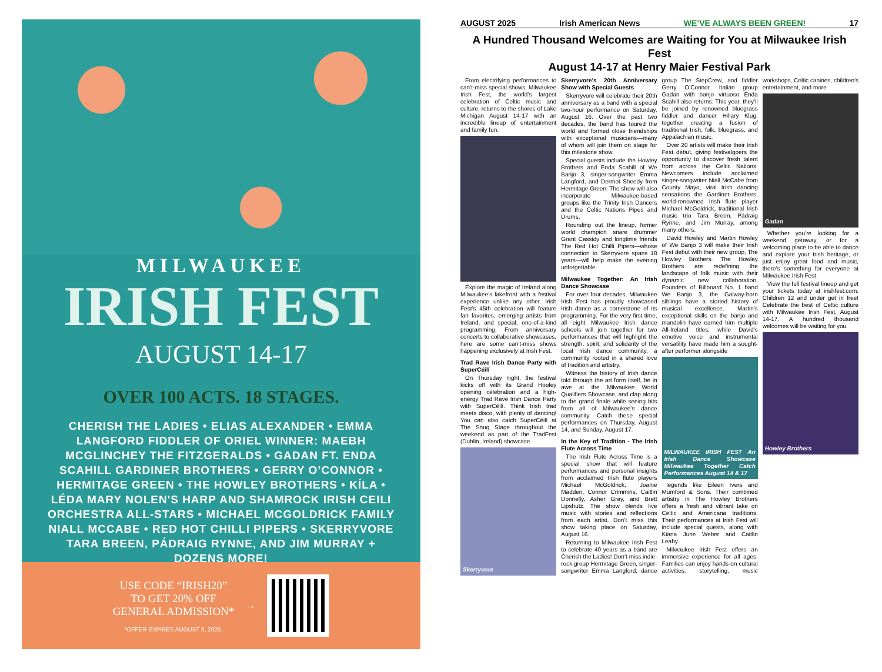MILWAUKEE
IRISH FEST
AUGUST 14-17
OVER 100 ACTS. 18 STAGES.
CHERISH THE LADIES • ELIAS ALEXANDER • EMMA LANGFORD FIDDLER OF ORIEL WINNER: MAEBH MCGLINCHEY THE FITZGERALDS • GADAN FT. ENDA SCAHILL GARDINER BROTHERS • GERRY O’CONNOR • HERMITAGE GREEN • THE HOWLEY BROTHERS • KÍLA • LÉDA MARY NOLEN'S HARP AND SHAMROCK IRISH CEILI ORCHESTRA ALL-STARS • MICHAEL MCGOLDRICK FAMILY NIALL MCCABE • RED HOT CHILLI PIPERS • SKERRYVORE TARA BREEN, PÁDRAIG RYNNE, AND JIM MURRAY + DOZENS MORE!
USE CODE “IRISH20”
TO GET 20% OFF
GENERAL ADMISSION*
*OFFER EXPIRES AUGUST 9, 2025.
→
AUGUST 2025 Irish American News WE’VE ALWAYS BEEN GREEN! 17
A Hundred Thousand Welcomes are Waiting for You at Milwaukee Irish Fest
August 14-17 at Henry Maier Festival Park
From electrifying performances to can’t-miss special shows, Milwaukee Irish Fest, the world’s largest celebration of Celtic music and culture, returns to the shores of Lake Michigan August 14-17 with an incredible lineup of entertainment and family fun.
Explore the magic of Ireland along Milwaukee’s lakefront with a festival experience unlike any other. Irish Fest’s 45th celebration will feature fan favorites, emerging artists from Ireland, and special, one-of-a-kind programming. From anniversary concerts to collaborative showcases, here are some can’t-miss shows happening exclusively at Irish Fest.
Trad Rave Irish Dance Party with SuperCéilí
On Thursday night, the festival kicks off with its Grand Hooley opening celebration and a high-energy Trad Rave Irish Dance Party with SuperCéilí. Think Irish trad meets disco, with plenty of dancing! You can also catch SuperCéilí at The Snug Stage throughout the weekend as part of the TradFest (Dublin, Ireland) showcase.
Skerryvore
Skerryvore’s 20th Anniversary Show with Special Guests
Skerryvore will celebrate their 20th anniversary as a band with a special two-hour performance on Saturday, August 16. Over the past two decades, the band has toured the world and formed close friendships with exceptional musicians—many of whom will join them on stage for this milestone show.
Special guests include the Howley Brothers and Enda Scahill of We Banjo 3, singer-songwriter Emma Langford, and Dermot Sheedy from Hermitage Green. The show will also incorporate Milwaukee-based groups like the Trinity Irish Dancers and the Celtic Nations Pipes and Drums.
Rounding out the lineup, former world champion snare drummer Grant Cassidy and longtime friends The Red Hot Chilli Pipers—whose connection to Skerryvore spans 18 years—will help make the evening unforgettable.
Milwaukee Together: An Irish Dance Showcase
For over four decades, Milwaukee Irish Fest has proudly showcased Irish dance as a cornerstone of its programming. For the very first time, all eight Milwaukee Irish dance schools will join together for two performances that will highlight the strength, spirit, and solidarity of the local Irish dance community, a community rooted in a shared love of tradition and artistry.
Witness the history of Irish dance told through the art form itself, be in awe at the Milwaukee World Qualifiers Showcase, and clap along to the grand finale while seeing bits from all of Milwaukee’s dance community. Catch these special performances on Thursday, August 14, and Sunday, August 17.
In the Key of Tradition - The Irish Flute Across Time
The Irish Flute Across Time is a special show that will feature performances and personal insights from acclaimed Irish flute players Michael McGoldrick, Joanie Madden, Connor Crimmins, Caitlin Donnelly, Asher Gray, and Brett Lipshutz. The show blends live music with stories and reflections from each artist. Don’t miss this show taking place on Saturday, August 16.
Returning to Milwaukee Irish Fest to celebrate 40 years as a band are Cherish the Ladies! Don’t miss indie-rock group Hermitage Green, singer-songwriter Emma Langford, dance group The StepCrew, and fiddler Gerry O’Connor. Italian group Gadan with banjo virtuoso Enda Scahill also returns. This year, they’ll be joined by renowned bluegrass fiddler and dancer Hillary Klug, together creating a fusion of traditional Irish, folk, bluegrass, and Appalachian music.
Over 20 artists will make their Irish Fest debut, giving festivalgoers the opportunity to discover fresh talent from across the Celtic Nations. Newcomers include acclaimed singer-songwriter Niall McCabe from County Mayo, viral Irish dancing sensations the Gardiner Brothers, world-renowned Irish flute player Michael McGoldrick, traditional Irish music trio Tara Breen, Pádraig Rynne, and Jim Murray, among many others.
David Howley and Martin Howley of We Banjo 3 will make their Irish Fest debut with their new group, The Howley Brothers. The Howley Brothers are redefining the landscape of folk music with their dynamic new collaboration. Founders of Billboard No. 1 band We Banjo 3, the Galway-born siblings have a storied history of musical excellence. Martin’s exceptional skills on the banjo and mandolin have earned him multiple All-Ireland titles, while David’s emotive voice and instrumental versatility have made him a sought-after performer alongside
MILWAUKEE IRISH FEST An Irish Dance Showcase Milwaukee Together Catch Performances August 14 & 17
legends like Eileen Ivers and Mumford & Sons. Their combined artistry in The Howley Brothers offers a fresh and vibrant take on Celtic and Americana traditions. Their performances at Irish Fest will include special guests, along with Kiana June Weber and Caitlin Leahy.
Milwaukee Irish Fest offers an immersive experience for all ages. Families can enjoy hands-on cultural activities, storytelling, music workshops, Celtic canines, children’s entertainment, and more.
Gadan
Whether you’re looking for a weekend getaway, or for a welcoming place to be able to dance and explore your Irish heritage, or just enjoy great food and music, there’s something for everyone at Milwaukee Irish Fest.
View the full festival lineup and get your tickets today at irishfest.com. Children 12 and under get in free! Celebrate the best of Celtic culture with Milwaukee Irish Fest, August 14-17. A hundred thousand welcomes will be waiting for you.
Howley Brothers